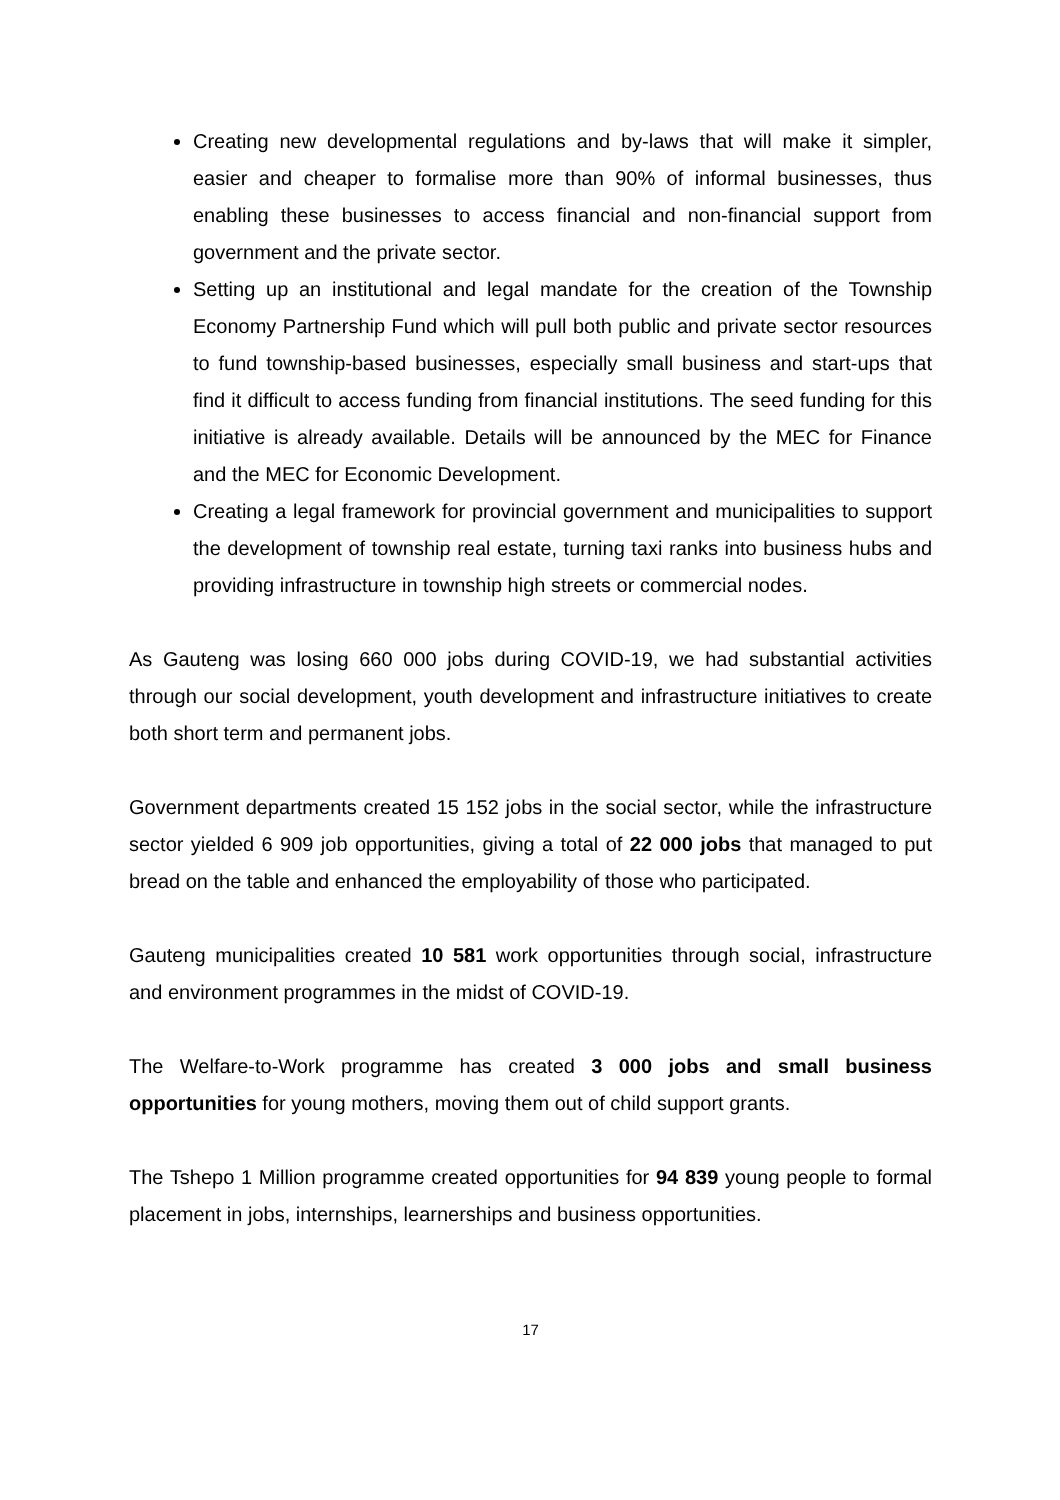Creating new developmental regulations and by-laws that will make it simpler, easier and cheaper to formalise more than 90% of informal businesses, thus enabling these businesses to access financial and non-financial support from government and the private sector.
Setting up an institutional and legal mandate for the creation of the Township Economy Partnership Fund which will pull both public and private sector resources to fund township-based businesses, especially small business and start-ups that find it difficult to access funding from financial institutions. The seed funding for this initiative is already available. Details will be announced by the MEC for Finance and the MEC for Economic Development.
Creating a legal framework for provincial government and municipalities to support the development of township real estate, turning taxi ranks into business hubs and providing infrastructure in township high streets or commercial nodes.
As Gauteng was losing 660 000 jobs during COVID-19, we had substantial activities through our social development, youth development and infrastructure initiatives to create both short term and permanent jobs.
Government departments created 15 152 jobs in the social sector, while the infrastructure sector yielded 6 909 job opportunities, giving a total of 22 000 jobs that managed to put bread on the table and enhanced the employability of those who participated.
Gauteng municipalities created 10 581 work opportunities through social, infrastructure and environment programmes in the midst of COVID-19.
The Welfare-to-Work programme has created 3 000 jobs and small business opportunities for young mothers, moving them out of child support grants.
The Tshepo 1 Million programme created opportunities for 94 839 young people to formal placement in jobs, internships, learnerships and business opportunities.
17